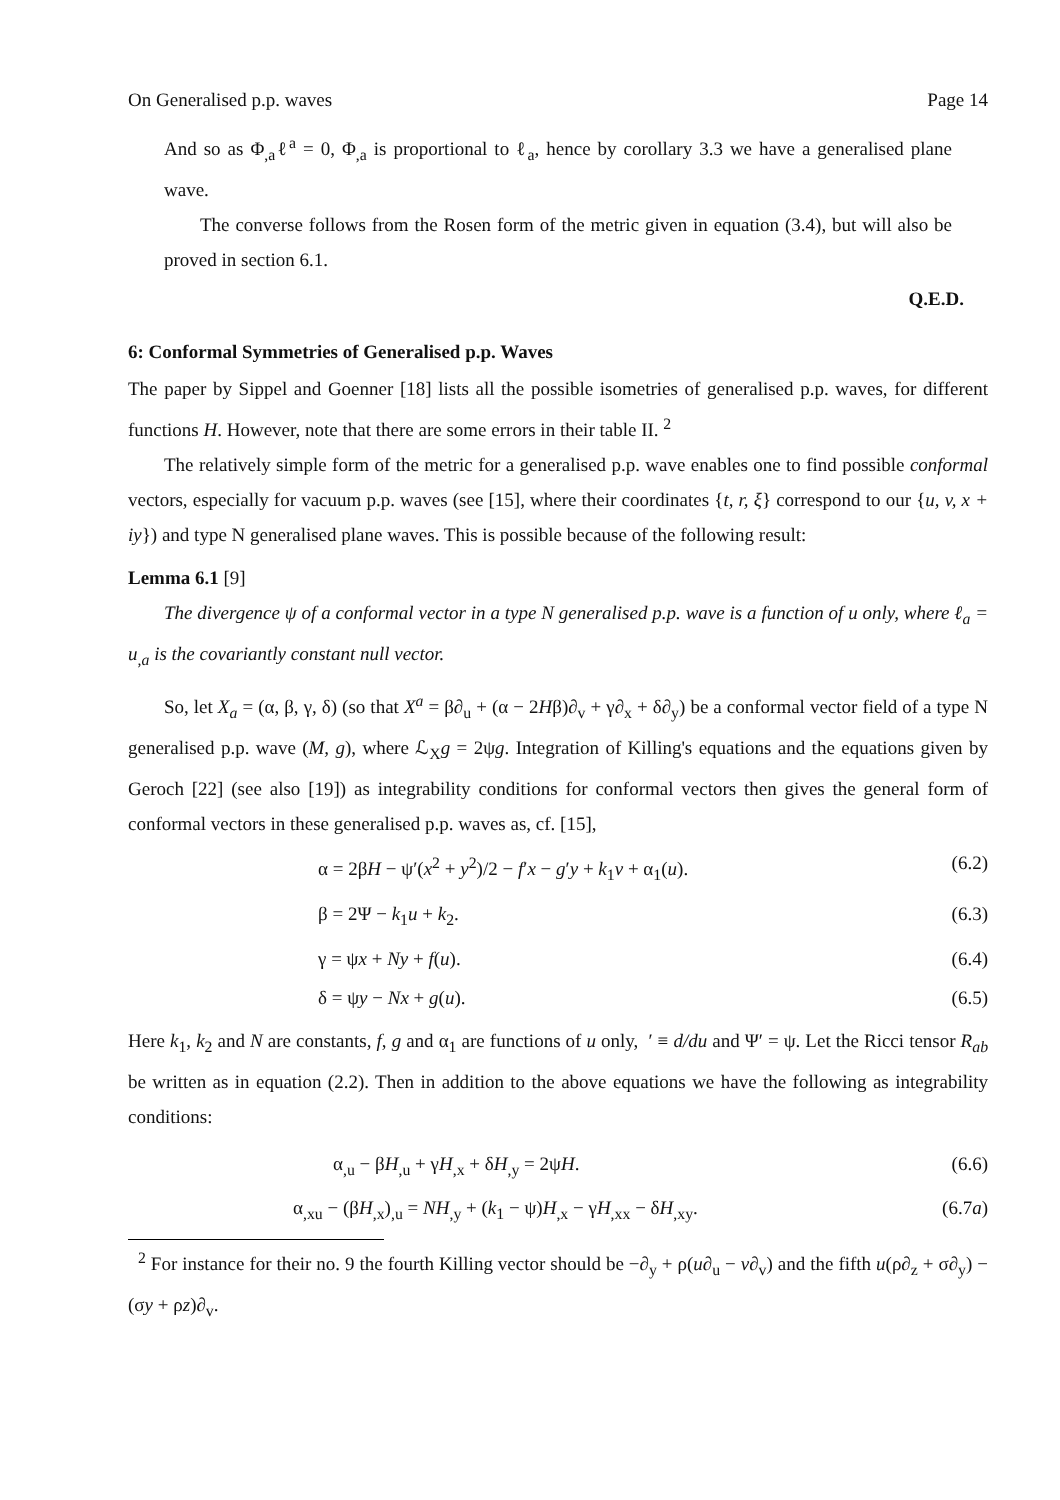On Generalised p.p. waves Page 14
And so as Φ<sub>,a</sub>ℓ<sup>a</sup> = 0, Φ<sub>,a</sub> is proportional to ℓ<sub>a</sub>, hence by corollary 3.3 we have a generalised plane wave.
The converse follows from the Rosen form of the metric given in equation (3.4), but will also be proved in section 6.1.
Q.E.D.
6: Conformal Symmetries of Generalised p.p. Waves
The paper by Sippel and Goenner [18] lists all the possible isometries of generalised p.p. waves, for different functions H. However, note that there are some errors in their table II. <sup>2</sup>
The relatively simple form of the metric for a generalised p.p. wave enables one to find possible conformal vectors, especially for vacuum p.p. waves (see [15], where their coordinates {t, r, ξ} correspond to our {u, v, x + iy}) and type N generalised plane waves. This is possible because of the following result:
Lemma 6.1 [9]
The divergence ψ of a conformal vector in a type N generalised p.p. wave is a function of u only, where ℓ<sub>a</sub> = u<sub>,a</sub> is the covariantly constant null vector.
So, let X<sub>a</sub> = (α, β, γ, δ) (so that X<sup>a</sup> = β∂<sub>u</sub> + (α − 2Hβ)∂<sub>v</sub> + γ∂<sub>x</sub> + δ∂<sub>y</sub>) be a conformal vector field of a type N generalised p.p. wave (M, g), where ℒ<sub>X</sub>g = 2ψg. Integration of Killing's equations and the equations given by Geroch [22] (see also [19]) as integrability conditions for conformal vectors then gives the general form of conformal vectors in these generalised p.p. waves as, cf. [15],
α = 2βH − ψ′(x<sup>2</sup> + y<sup>2</sup>)/2 − f′x − g′y + k<sub>1</sub>v + α<sub>1</sub>(u). (6.2)
β = 2Ψ − k<sub>1</sub>u + k<sub>2</sub>. (6.3)
γ = ψx + Ny + f(u). (6.4)
δ = ψy − Nx + g(u). (6.5)
Here k<sub>1</sub>, k<sub>2</sub> and N are constants, f, g and α<sub>1</sub> are functions of u only, ′ ≡ d/du and Ψ′ = ψ. Let the Ricci tensor R<sub>ab</sub> be written as in equation (2.2). Then in addition to the above equations we have the following as integrability conditions:
α<sub>,u</sub> − βH<sub>,u</sub> + γH<sub>,x</sub> + δH<sub>,y</sub> = 2ψH. (6.6)
α<sub>,xu</sub> − (βH<sub>,x</sub>)<sub>,u</sub> = NH<sub>,y</sub> + (k<sub>1</sub> − ψ)H<sub>,x</sub> − γH<sub>,xx</sub> − δH<sub>,xy</sub>. (6.7a)
<sup>2</sup> For instance for their no. 9 the fourth Killing vector should be −∂<sub>y</sub> + ρ(u∂<sub>u</sub> − v∂<sub>v</sub>) and the fifth u(ρ∂<sub>z</sub> + σ∂<sub>y</sub>) − (σy + ρz)∂<sub>v</sub>.